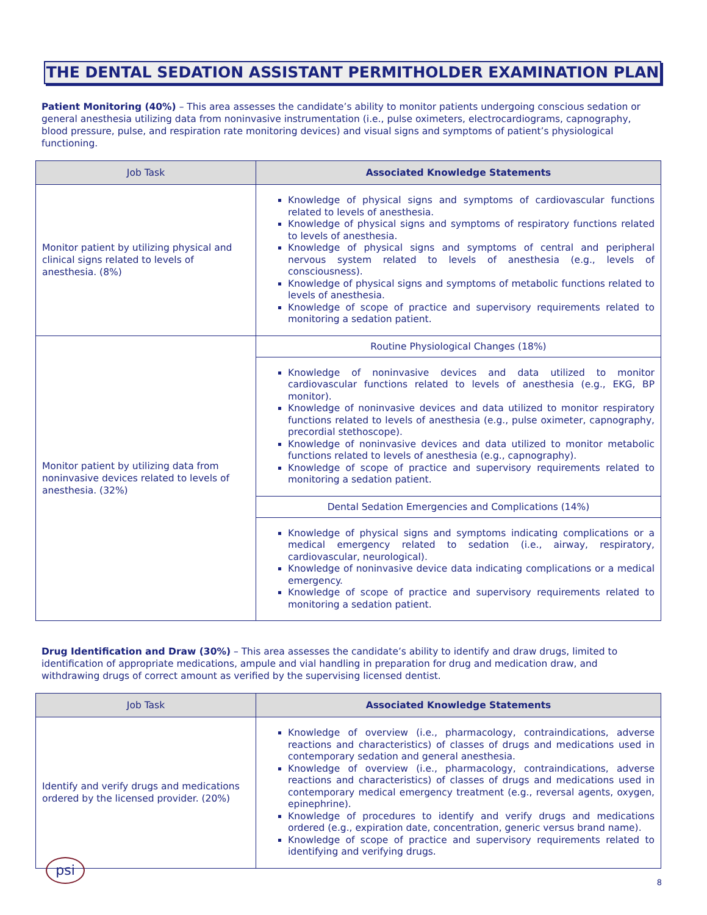THE DENTAL SEDATION ASSISTANT PERMITHOLDER EXAMINATION PLAN
Patient Monitoring (40%) – This area assesses the candidate’s ability to monitor patients undergoing conscious sedation or general anesthesia utilizing data from noninvasive instrumentation (i.e., pulse oximeters, electrocardiograms, capnography, blood pressure, pulse, and respiration rate monitoring devices) and visual signs and symptoms of patient’s physiological functioning.
| Job Task | Associated Knowledge Statements |
| --- | --- |
| Monitor patient by utilizing physical and clinical signs related to levels of anesthesia. (8%) | Knowledge of physical signs and symptoms of cardiovascular functions related to levels of anesthesia. Knowledge of physical signs and symptoms of respiratory functions related to levels of anesthesia. Knowledge of physical signs and symptoms of central and peripheral nervous system related to levels of anesthesia (e.g., levels of consciousness). Knowledge of physical signs and symptoms of metabolic functions related to levels of anesthesia. Knowledge of scope of practice and supervisory requirements related to monitoring a sedation patient. |
| Monitor patient by utilizing data from noninvasive devices related to levels of anesthesia. (32%) | Routine Physiological Changes (18%) |
| | Knowledge of noninvasive devices and data utilized to monitor cardiovascular functions related to levels of anesthesia (e.g., EKG, BP monitor). Knowledge of noninvasive devices and data utilized to monitor respiratory functions related to levels of anesthesia (e.g., pulse oximeter, capnography, precordial stethoscope). Knowledge of noninvasive devices and data utilized to monitor metabolic functions related to levels of anesthesia (e.g., capnography). Knowledge of scope of practice and supervisory requirements related to monitoring a sedation patient. |
| | Dental Sedation Emergencies and Complications (14%) |
| | Knowledge of physical signs and symptoms indicating complications or a medical emergency related to sedation (i.e., airway, respiratory, cardiovascular, neurological). Knowledge of noninvasive device data indicating complications or a medical emergency. Knowledge of scope of practice and supervisory requirements related to monitoring a sedation patient. |
Drug Identification and Draw (30%) – This area assesses the candidate’s ability to identify and draw drugs, limited to identification of appropriate medications, ampule and vial handling in preparation for drug and medication draw, and withdrawing drugs of correct amount as verified by the supervising licensed dentist.
| Job Task | Associated Knowledge Statements |
| --- | --- |
| Identify and verify drugs and medications ordered by the licensed provider. (20%) | Knowledge of overview (i.e., pharmacology, contraindications, adverse reactions and characteristics) of classes of drugs and medications used in contemporary sedation and general anesthesia. Knowledge of overview (i.e., pharmacology, contraindications, adverse reactions and characteristics) of classes of drugs and medications used in contemporary medical emergency treatment (e.g., reversal agents, oxygen, epinephrine). Knowledge of procedures to identify and verify drugs and medications ordered (e.g., expiration date, concentration, generic versus brand name). Knowledge of scope of practice and supervisory requirements related to identifying and verifying drugs. |
psi
8